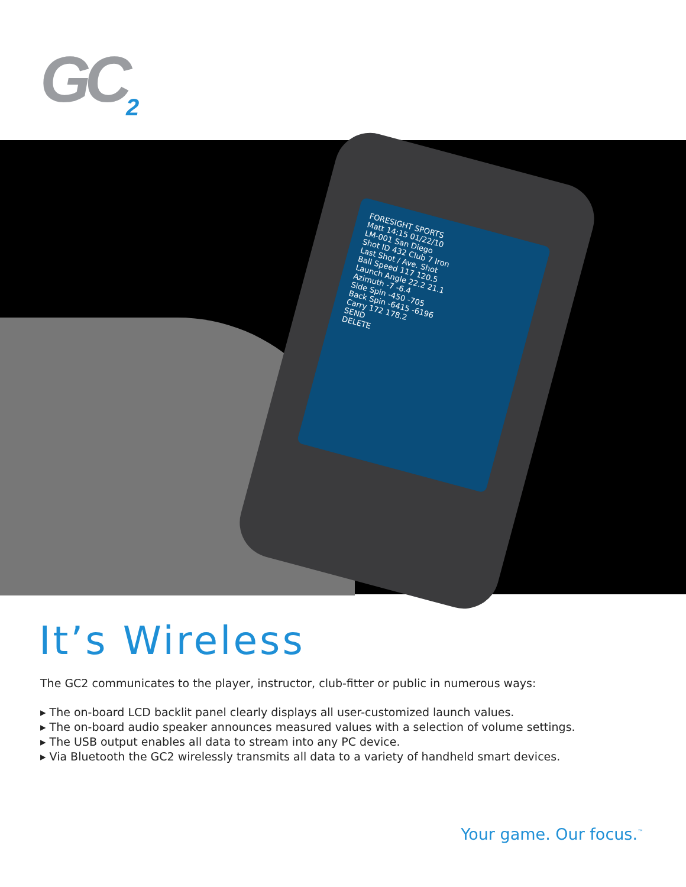GC<sub>2</sub>
FORESIGHT SPORTS
Matt 14:15 01/22/10
LM-001 San Diego
Shot ID 432 Club 7 Iron
Last Shot / Ave. Shot
Ball Speed 117 120.5
Launch Angle 22.2 21.1
Azimuth -7 -6.4
Side Spin -450 -705
Back Spin -6415 -6196
Carry 172 178.2
SEND
DELETE
It’s Wireless
The GC2 communicates to the player, instructor, club-fitter or public in numerous ways:
▸ The on-board LCD backlit panel clearly displays all user-customized launch values.
▸ The on-board audio speaker announces measured values with a selection of volume settings.
▸ The USB output enables all data to stream into any PC device.
▸ Via Bluetooth the GC2 wirelessly transmits all data to a variety of handheld smart devices.
Your game. Our focus.<sup>™</sup>